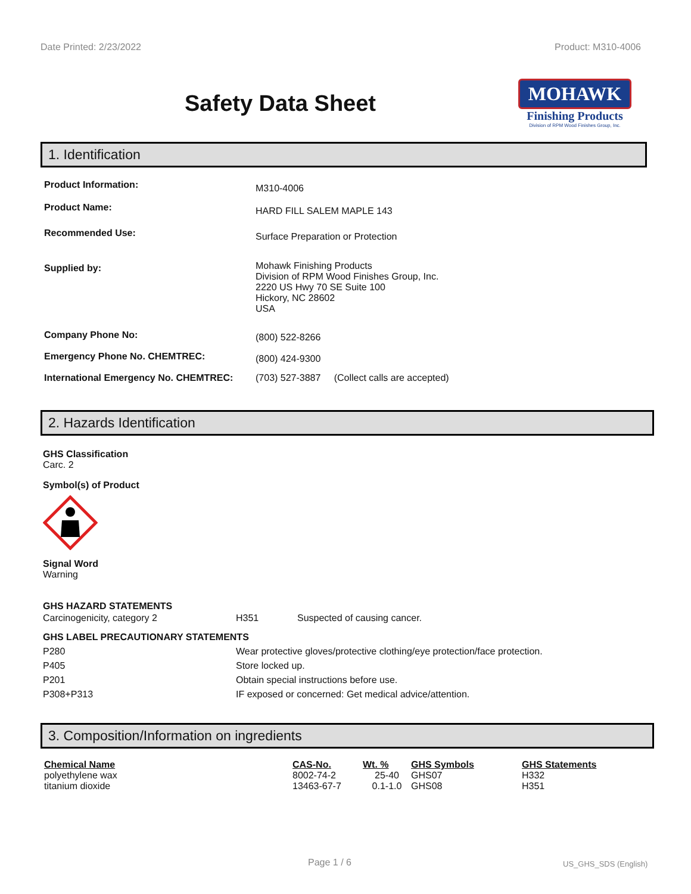Date Printed: 2/23/2022 Product: M310-4006
Safety Data Sheet
MOHAWK
Finishing Products
Division of RPM Wood Finishes Group, Inc.
1. Identification
| Product Information: | M310-4006 |
| Product Name: | HARD FILL SALEM MAPLE 143 |
| Recommended Use: | Surface Preparation or Protection |
| Supplied by: | Mohawk Finishing Products Division of RPM Wood Finishes Group, Inc. 2220 US Hwy 70 SE Suite 100 Hickory, NC 28602 USA |
| Company Phone No: | (800) 522-8266 |
| Emergency Phone No. CHEMTREC: | (800) 424-9300 |
| International Emergency No. CHEMTREC: | (703) 527-3887 (Collect calls are accepted) |
2. Hazards Identification
GHS Classification
Carc. 2
Symbol(s) of Product
Signal Word
Warning
| GHS HAZARD STATEMENTS | | |
| Carcinogenicity, category 2 | H351 | Suspected of causing cancer. |
| GHS LABEL PRECAUTIONARY STATEMENTS | |
| P280 | Wear protective gloves/protective clothing/eye protection/face protection. |
| P405 | Store locked up. |
| P201 | Obtain special instructions before use. |
| P308+P313 | IF exposed or concerned: Get medical advice/attention. |
3. Composition/Information on ingredients
| Chemical Name | CAS-No. | Wt. % | GHS Symbols | GHS Statements |
| --- | --- | --- | --- | --- |
| polyethylene wax | 8002-74-2 | 25-40 | GHS07 | H332 |
| titanium dioxide | 13463-67-7 | 0.1-1.0 | GHS08 | H351 |
Page 1 / 6 US_GHS_SDS (English)